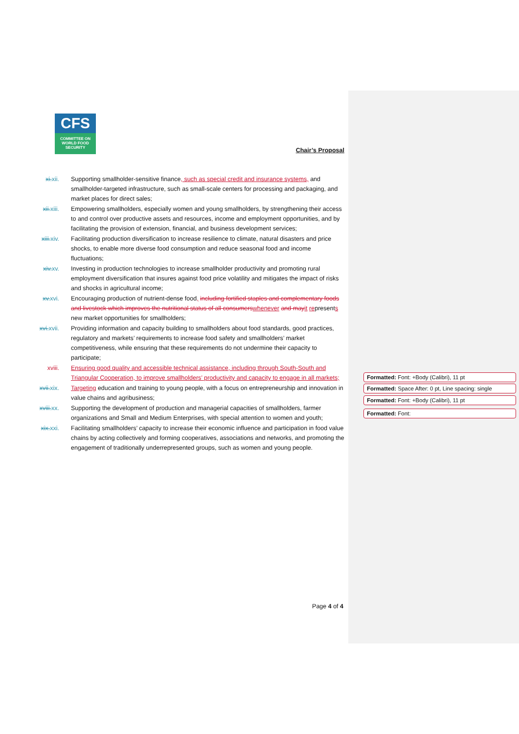CFS
COMMITTEE ON
WORLD FOOD
SECURITY
Chair’s Proposal
xi. xii. Supporting smallholder-sensitive finance, such as special credit and insurance systems, and smallholder-targeted infrastructure, such as small-scale centers for processing and packaging, and market places for direct sales;
xii. xiii.
Empowering smallholders, especially women and young smallholders, by strengthening their access to and control over productive assets and resources, income and employment opportunities, and by facilitating the provision of extension, financial, and business development services;
xiii. xiv.
Facilitating production diversification to increase resilience to climate, natural disasters and price shocks, to enable more diverse food consumption and reduce seasonal food and income fluctuations;
xiv. xv. Investing in production technologies to increase smallholder productivity and promoting rural employment diversification that insures against food price volatility and mitigates the impact of risks and shocks in agricultural income;
xv. xvi. Encouraging production of nutrient-dense food, including fortified staples and complementary foods and livestock which improves the nutritional status of all consumers whenever and may it represents new market opportunities for smallholders;
xvi. xvii.
Providing information and capacity building to smallholders about food standards, good practices, regulatory and markets’ requirements to increase food safety and smallholders’ market competitiveness, while ensuring that these requirements do not undermine their capacity to participate;
xviii. Ensuring good quality and accessible technical assistance, including through South-South and Triangular Cooperation, to improve smallholders’ productivity and capacity to engage in all markets;
xvii. xix.
Targeting education and training to young people, with a focus on entrepreneurship and innovation in value chains and agribusiness;
xviii. xx.
Supporting the development of production and managerial capacities of smallholders, farmer organizations and Small and Medium Enterprises, with special attention to women and youth;
xix. xxi. Facilitating smallholders’ capacity to increase their economic influence and participation in food value chains by acting collectively and forming cooperatives, associations and networks, and promoting the engagement of traditionally underrepresented groups, such as women and young people.
Page 4 of 4
Formatted: Font: +Body (Calibri), 11 pt
Formatted: Space After: 0 pt, Line spacing: single
Formatted: Font: +Body (Calibri), 11 pt
Formatted: Font: